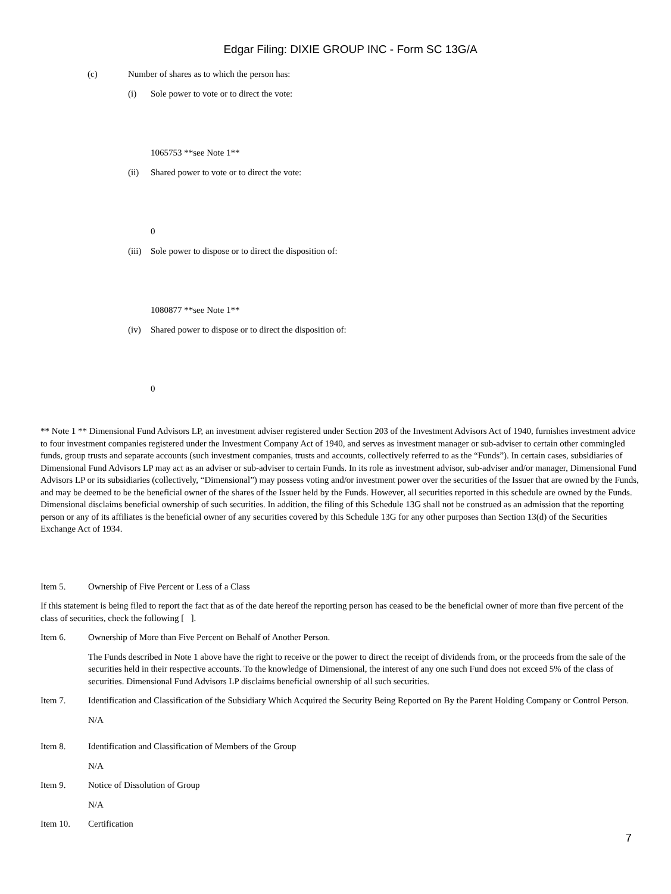Edgar Filing: DIXIE GROUP INC - Form SC 13G/A
(c) Number of shares as to which the person has:
(i) Sole power to vote or to direct the vote:
1065753 **see Note 1**
(ii) Shared power to vote or to direct the vote:
0
(iii) Sole power to dispose or to direct the disposition of:
1080877 **see Note 1**
(iv) Shared power to dispose or to direct the disposition of:
0
** Note 1 ** Dimensional Fund Advisors LP, an investment adviser registered under Section 203 of the Investment Advisors Act of 1940, furnishes investment advice to four investment companies registered under the Investment Company Act of 1940, and serves as investment manager or sub-adviser to certain other commingled funds, group trusts and separate accounts (such investment companies, trusts and accounts, collectively referred to as the “Funds”). In certain cases, subsidiaries of Dimensional Fund Advisors LP may act as an adviser or sub-adviser to certain Funds. In its role as investment advisor, sub-adviser and/or manager, Dimensional Fund Advisors LP or its subsidiaries (collectively, “Dimensional”) may possess voting and/or investment power over the securities of the Issuer that are owned by the Funds, and may be deemed to be the beneficial owner of the shares of the Issuer held by the Funds. However, all securities reported in this schedule are owned by the Funds. Dimensional disclaims beneficial ownership of such securities. In addition, the filing of this Schedule 13G shall not be construed as an admission that the reporting person or any of its affiliates is the beneficial owner of any securities covered by this Schedule 13G for any other purposes than Section 13(d) of the Securities Exchange Act of 1934.
Item 5. Ownership of Five Percent or Less of a Class
If this statement is being filed to report the fact that as of the date hereof the reporting person has ceased to be the beneficial owner of more than five percent of the class of securities, check the following [ ].
Item 6. Ownership of More than Five Percent on Behalf of Another Person.
The Funds described in Note 1 above have the right to receive or the power to direct the receipt of dividends from, or the proceeds from the sale of the securities held in their respective accounts. To the knowledge of Dimensional, the interest of any one such Fund does not exceed 5% of the class of securities. Dimensional Fund Advisors LP disclaims beneficial ownership of all such securities.
Item 7. Identification and Classification of the Subsidiary Which Acquired the Security Being Reported on By the Parent Holding Company or Control Person.
N/A
Item 8. Identification and Classification of Members of the Group
N/A
Item 9. Notice of Dissolution of Group
N/A
Item 10. Certification
7